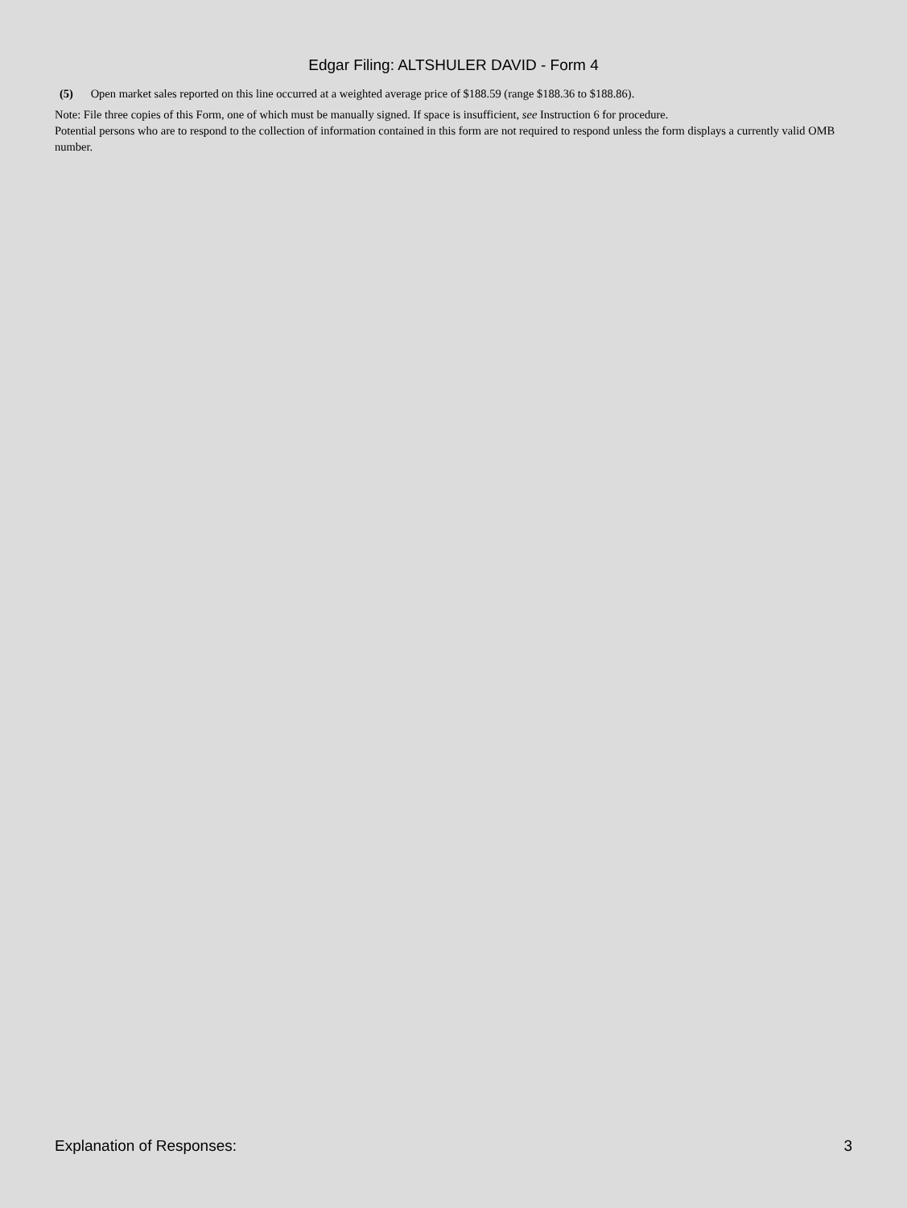Edgar Filing: ALTSHULER DAVID - Form 4
(5) Open market sales reported on this line occurred at a weighted average price of $188.59 (range $188.36 to $188.86).
Note: File three copies of this Form, one of which must be manually signed. If space is insufficient, see Instruction 6 for procedure.
Potential persons who are to respond to the collection of information contained in this form are not required to respond unless the form displays a currently valid OMB number.
Explanation of Responses: 3